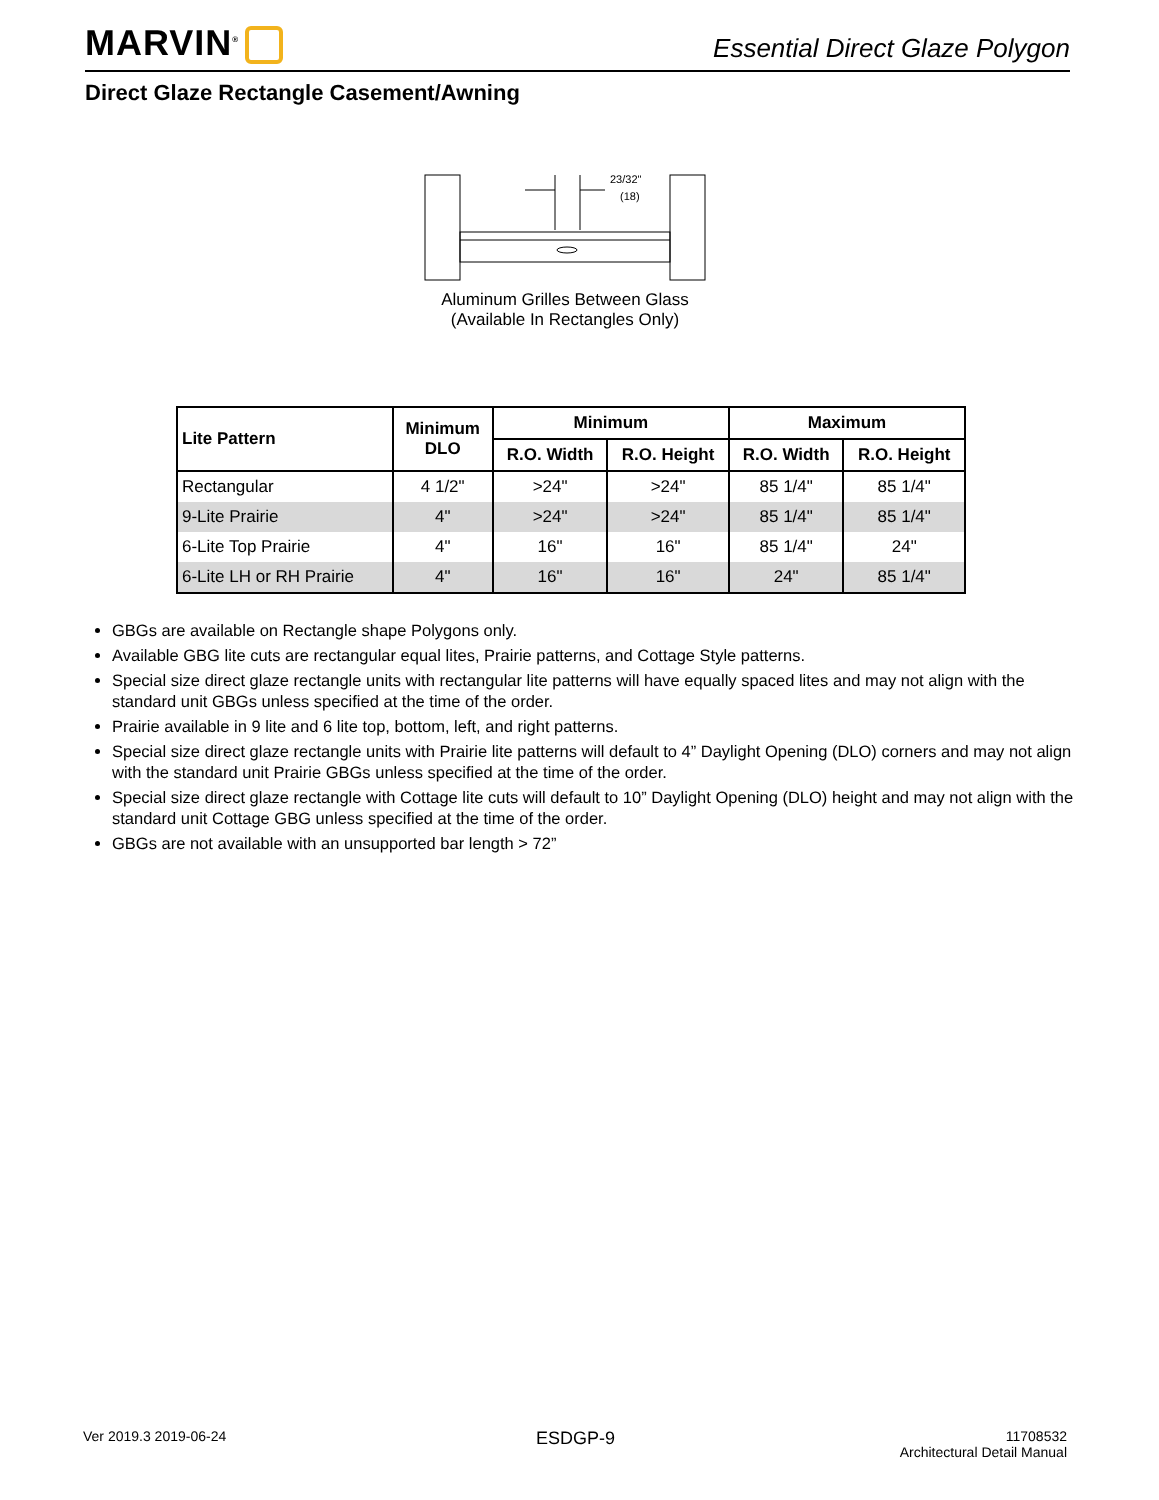MARVIN<sup>®</sup>
Essential Direct Glaze Polygon
Direct Glaze Rectangle Casement/Awning
23/32"
(18)
Aluminum Grilles Between Glass
(Available In Rectangles Only)
| Lite Pattern | Minimum DLO | Minimum | | Maximum | |
| --- | --- | --- | --- | --- | --- |
| | | R.O. Width | R.O. Height | R.O. Width | R.O. Height |
| Rectangular | 4 1/2" | >24" | >24" | 85 1/4" | 85 1/4" |
| 9-Lite Prairie | 4" | >24" | >24" | 85 1/4" | 85 1/4" |
| 6-Lite Top Prairie | 4" | 16" | 16" | 85 1/4" | 24" |
| 6-Lite LH or RH Prairie | 4" | 16" | 16" | 24" | 85 1/4" |
GBGs are available on Rectangle shape Polygons only.
Available GBG lite cuts are rectangular equal lites, Prairie patterns, and Cottage Style patterns.
Special size direct glaze rectangle units with rectangular lite patterns will have equally spaced lites and may not align with the standard unit GBGs unless specified at the time of the order.
Prairie available in 9 lite and 6 lite top, bottom, left, and right patterns.
Special size direct glaze rectangle units with Prairie lite patterns will default to 4” Daylight Opening (DLO) corners and may not align with the standard unit Prairie GBGs unless specified at the time of the order.
Special size direct glaze rectangle with Cottage lite cuts will default to 10” Daylight Opening (DLO) height and may not align with the standard unit Cottage GBG unless specified at the time of the order.
GBGs are not available with an unsupported bar length > 72”
Ver 2019.3 2019-06-24 ESDGP-9
11708532
Architectural Detail Manual